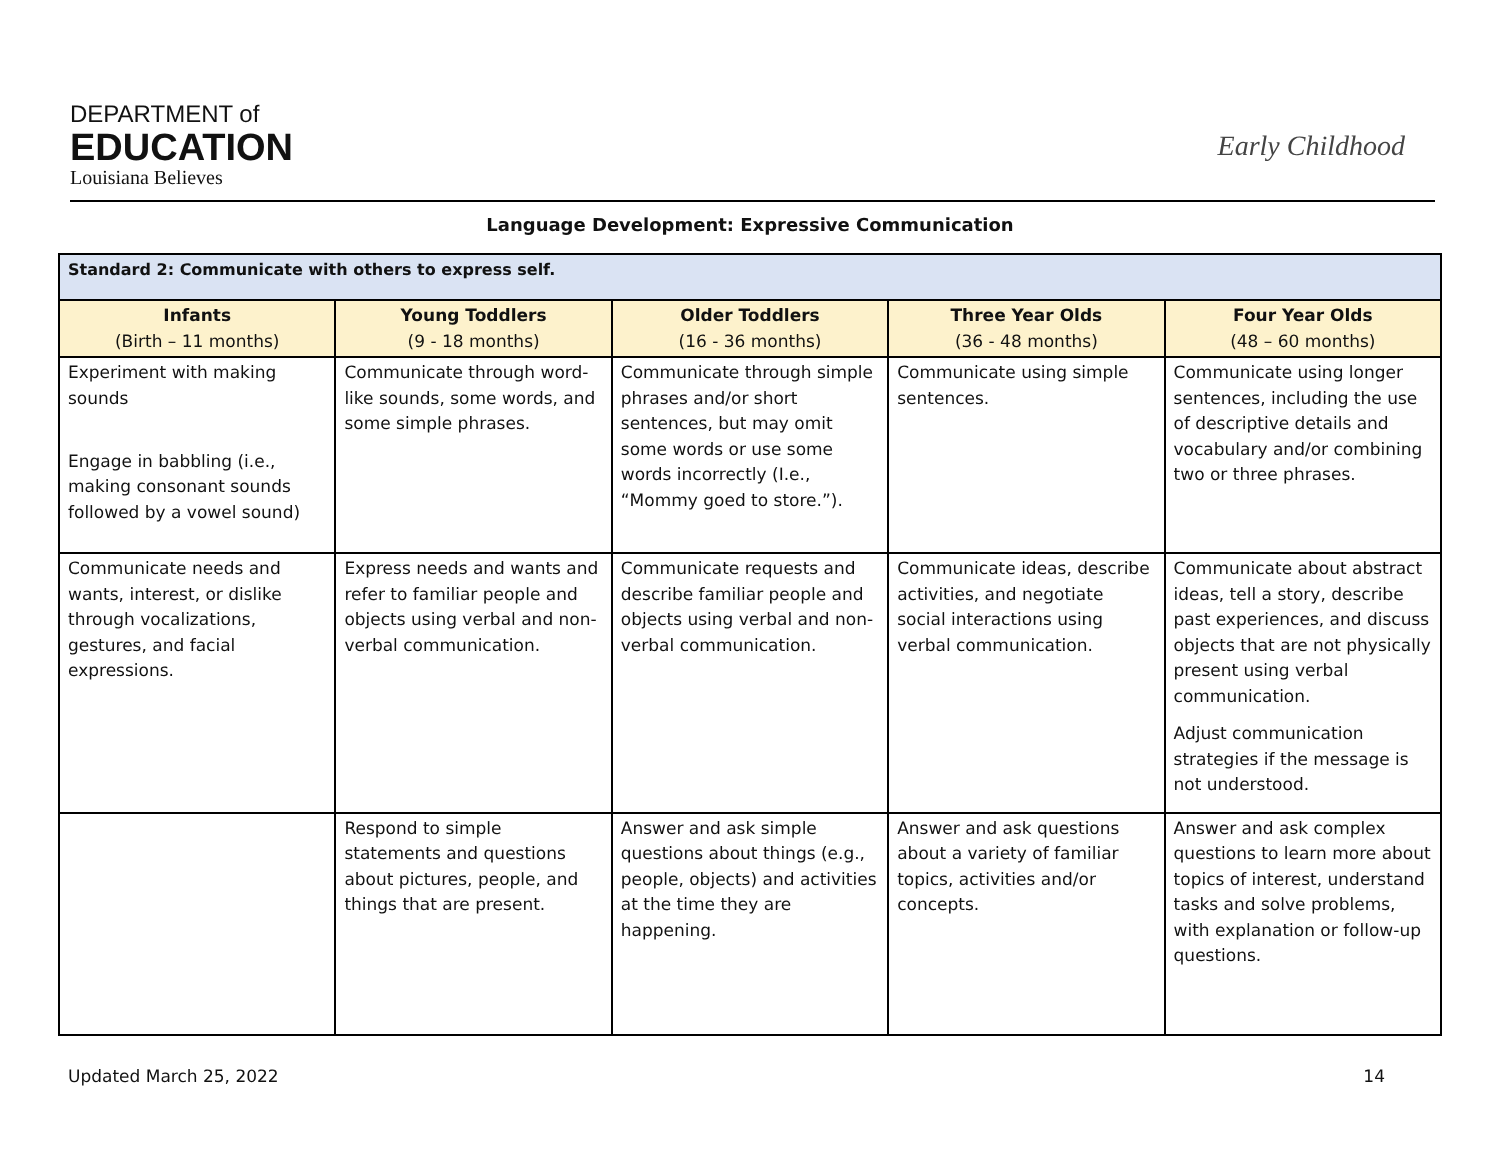DEPARTMENT of
EDUCATION
Louisiana Believes
Early Childhood
Language Development: Expressive Communication
| Standard 2: Communicate with others to express self. | | | | |
| Infants (Birth – 11 months) | Young Toddlers (9 - 18 months) | Older Toddlers (16 - 36 months) | Three Year Olds (36 - 48 months) | Four Year Olds (48 – 60 months) |
| Experiment with making sounds Engage in babbling (i.e., making consonant sounds followed by a vowel sound) | Communicate through word-like sounds, some words, and some simple phrases. | Communicate through simple phrases and/or short sentences, but may omit some words or use some words incorrectly (I.e., “Mommy goed to store.”). | Communicate using simple sentences. | Communicate using longer sentences, including the use of descriptive details and vocabulary and/or combining two or three phrases. |
| Communicate needs and wants, interest, or dislike through vocalizations, gestures, and facial expressions. | Express needs and wants and refer to familiar people and objects using verbal and non-verbal communication. | Communicate requests and describe familiar people and objects using verbal and non-verbal communication. | Communicate ideas, describe activities, and negotiate social interactions using verbal communication. | Communicate about abstract ideas, tell a story, describe past experiences, and discuss objects that are not physically present using verbal communication. Adjust communication strategies if the message is not understood. |
| | Respond to simple statements and questions about pictures, people, and things that are present. | Answer and ask simple questions about things (e.g., people, objects) and activities at the time they are happening. | Answer and ask questions about a variety of familiar topics, activities and/or concepts. | Answer and ask complex questions to learn more about topics of interest, understand tasks and solve problems, with explanation or follow-up questions. |
Updated March 25, 2022 14